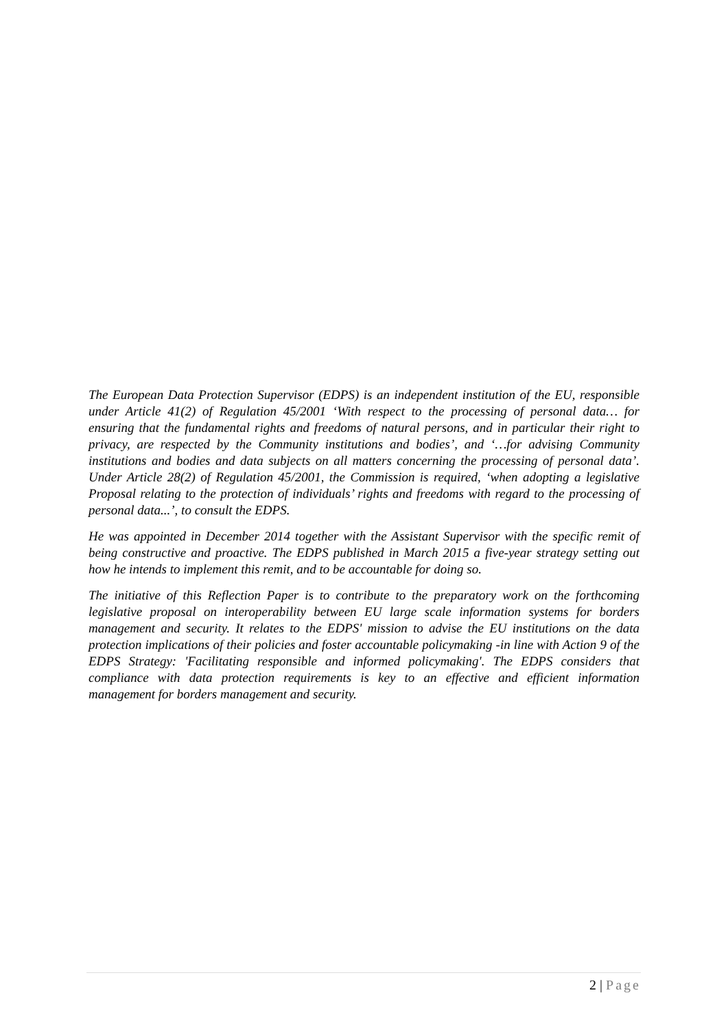The European Data Protection Supervisor (EDPS) is an independent institution of the EU, responsible under Article 41(2) of Regulation 45/2001 ‘With respect to the processing of personal data… for ensuring that the fundamental rights and freedoms of natural persons, and in particular their right to privacy, are respected by the Community institutions and bodies’, and ‘…for advising Community institutions and bodies and data subjects on all matters concerning the processing of personal data’. Under Article 28(2) of Regulation 45/2001, the Commission is required, ‘when adopting a legislative Proposal relating to the protection of individuals’ rights and freedoms with regard to the processing of personal data...’, to consult the EDPS.
He was appointed in December 2014 together with the Assistant Supervisor with the specific remit of being constructive and proactive. The EDPS published in March 2015 a five-year strategy setting out how he intends to implement this remit, and to be accountable for doing so.
The initiative of this Reflection Paper is to contribute to the preparatory work on the forthcoming legislative proposal on interoperability between EU large scale information systems for borders management and security. It relates to the EDPS' mission to advise the EU institutions on the data protection implications of their policies and foster accountable policymaking -in line with Action 9 of the EDPS Strategy: 'Facilitating responsible and informed policymaking'. The EDPS considers that compliance with data protection requirements is key to an effective and efficient information management for borders management and security.
2 | Page